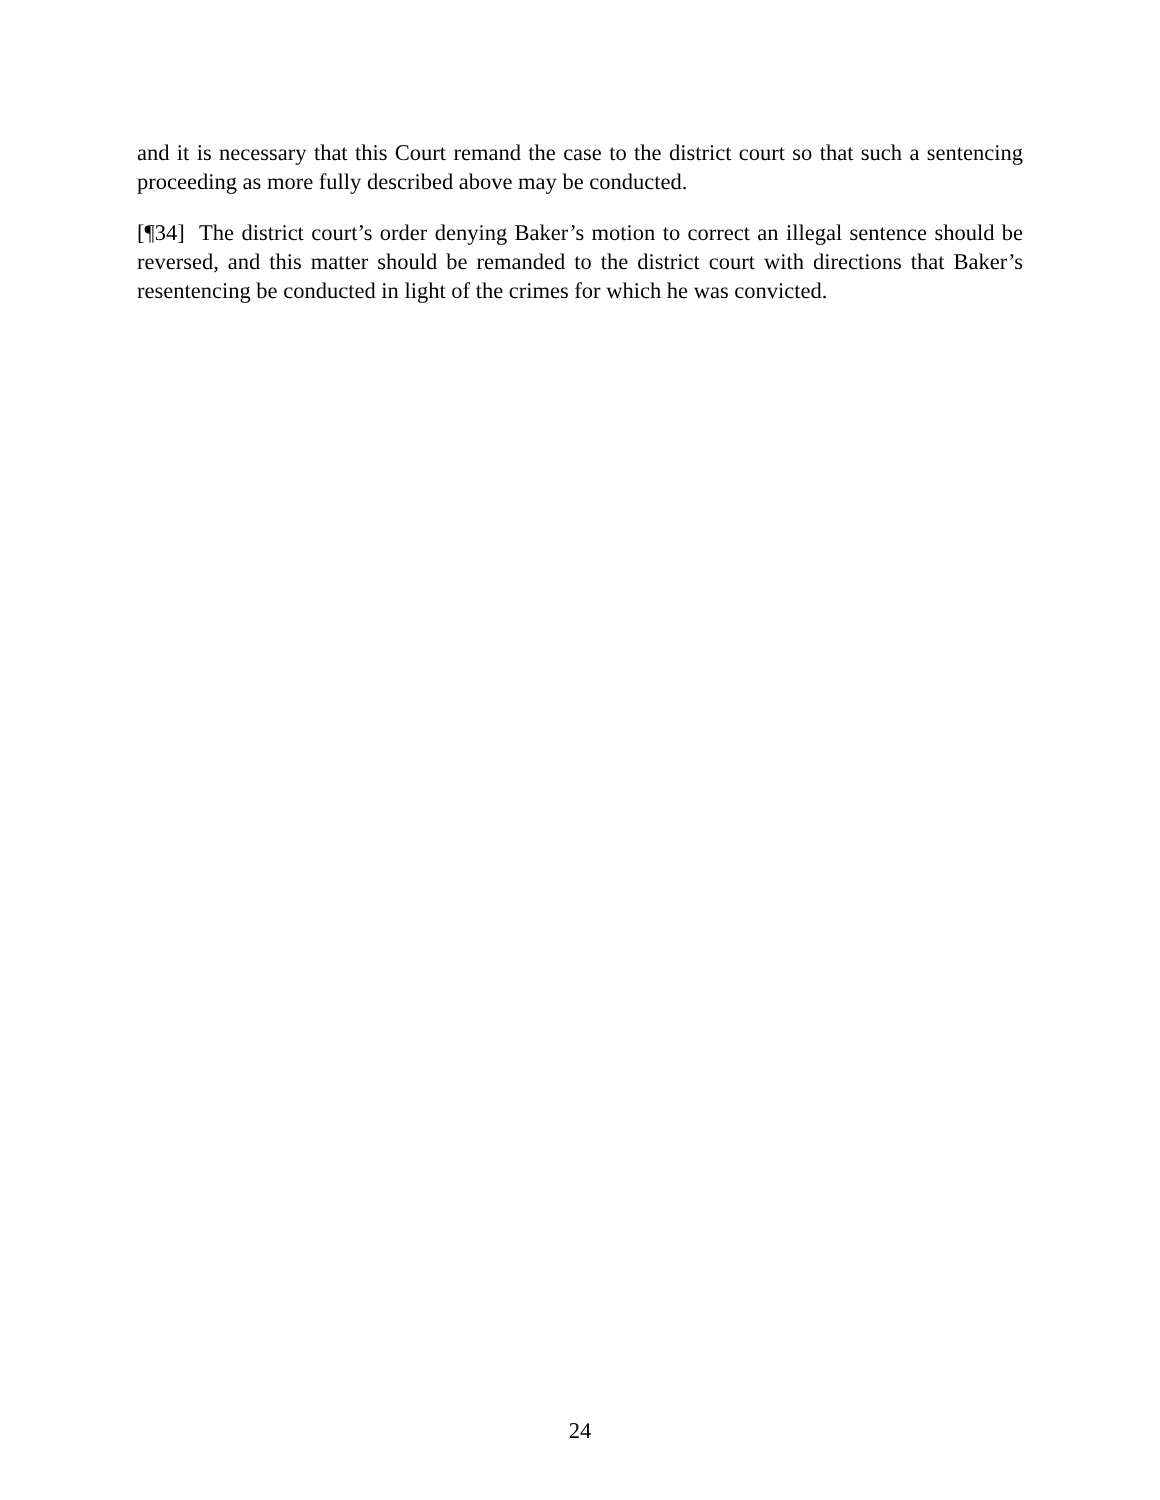and it is necessary that this Court remand the case to the district court so that such a sentencing proceeding as more fully described above may be conducted.
[¶34] The district court’s order denying Baker’s motion to correct an illegal sentence should be reversed, and this matter should be remanded to the district court with directions that Baker’s resentencing be conducted in light of the crimes for which he was convicted.
24